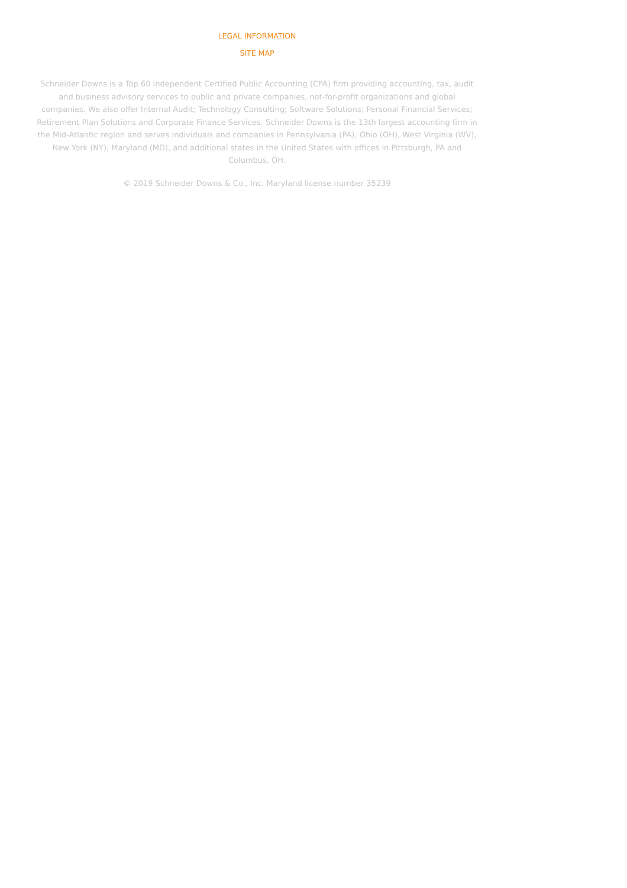LEGAL INFORMATION
SITE MAP
Schneider Downs is a Top 60 independent Certified Public Accounting (CPA) firm providing accounting, tax, audit and business advisory services to public and private companies, not-for-profit organizations and global companies. We also offer Internal Audit; Technology Consulting; Software Solutions; Personal Financial Services; Retirement Plan Solutions and Corporate Finance Services. Schneider Downs is the 13th largest accounting firm in the Mid-Atlantic region and serves individuals and companies in Pennsylvania (PA), Ohio (OH), West Virginia (WV), New York (NY), Maryland (MD), and additional states in the United States with offices in Pittsburgh, PA and Columbus, OH.
© 2019 Schneider Downs & Co., Inc. Maryland license number 35239